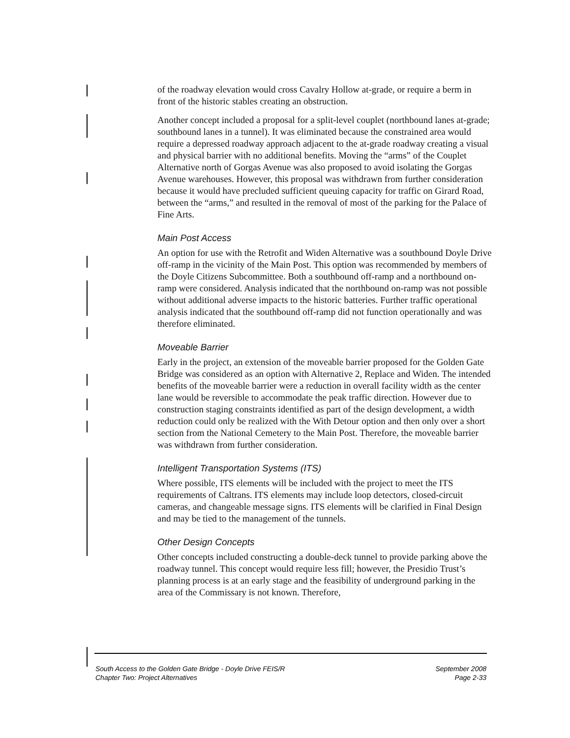of the roadway elevation would cross Cavalry Hollow at-grade, or require a berm in front of the historic stables creating an obstruction.
Another concept included a proposal for a split-level couplet (northbound lanes at-grade; southbound lanes in a tunnel). It was eliminated because the constrained area would require a depressed roadway approach adjacent to the at-grade roadway creating a visual and physical barrier with no additional benefits. Moving the “arms” of the Couplet Alternative north of Gorgas Avenue was also proposed to avoid isolating the Gorgas Avenue warehouses. However, this proposal was withdrawn from further consideration because it would have precluded sufficient queuing capacity for traffic on Girard Road, between the “arms,” and resulted in the removal of most of the parking for the Palace of Fine Arts.
Main Post Access
An option for use with the Retrofit and Widen Alternative was a southbound Doyle Drive off-ramp in the vicinity of the Main Post. This option was recommended by members of the Doyle Citizens Subcommittee. Both a southbound off-ramp and a northbound on-ramp were considered. Analysis indicated that the northbound on-ramp was not possible without additional adverse impacts to the historic batteries. Further traffic operational analysis indicated that the southbound off-ramp did not function operationally and was therefore eliminated.
Moveable Barrier
Early in the project, an extension of the moveable barrier proposed for the Golden Gate Bridge was considered as an option with Alternative 2, Replace and Widen. The intended benefits of the moveable barrier were a reduction in overall facility width as the center lane would be reversible to accommodate the peak traffic direction. However due to construction staging constraints identified as part of the design development, a width reduction could only be realized with the With Detour option and then only over a short section from the National Cemetery to the Main Post. Therefore, the moveable barrier was withdrawn from further consideration.
Intelligent Transportation Systems (ITS)
Where possible, ITS elements will be included with the project to meet the ITS requirements of Caltrans. ITS elements may include loop detectors, closed-circuit cameras, and changeable message signs. ITS elements will be clarified in Final Design and may be tied to the management of the tunnels.
Other Design Concepts
Other concepts included constructing a double-deck tunnel to provide parking above the roadway tunnel. This concept would require less fill; however, the Presidio Trust’s planning process is at an early stage and the feasibility of underground parking in the area of the Commissary is not known. Therefore,
South Access to the Golden Gate Bridge - Doyle Drive FEIS/R
Chapter Two: Project Alternatives
September 2008
Page 2-33